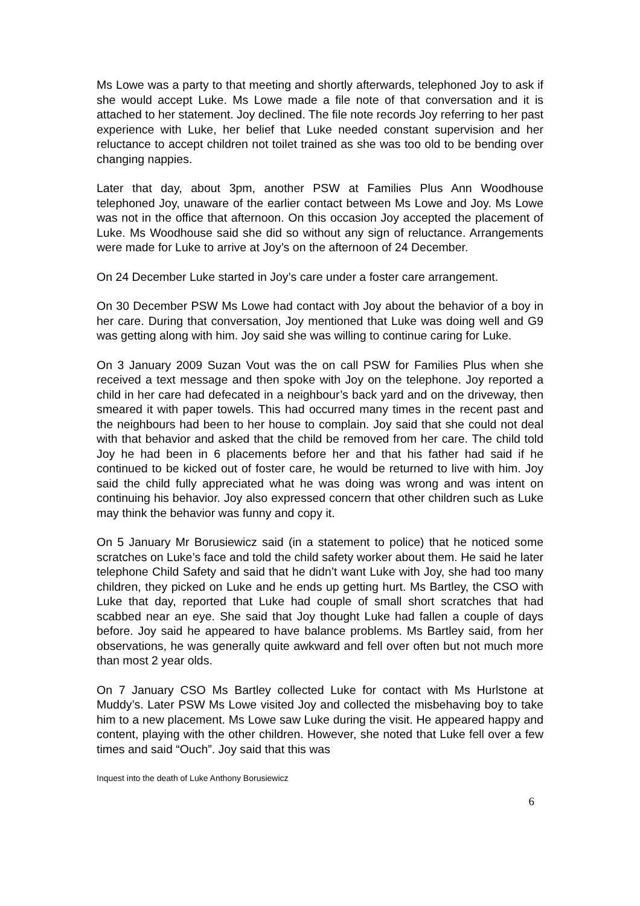Ms Lowe was a party to that meeting and shortly afterwards, telephoned Joy to ask if she would accept Luke. Ms Lowe made a file note of that conversation and it is attached to her statement. Joy declined. The file note records Joy referring to her past experience with Luke, her belief that Luke needed constant supervision and her reluctance to accept children not toilet trained as she was too old to be bending over changing nappies.
Later that day, about 3pm, another PSW at Families Plus Ann Woodhouse telephoned Joy, unaware of the earlier contact between Ms Lowe and Joy. Ms Lowe was not in the office that afternoon. On this occasion Joy accepted the placement of Luke. Ms Woodhouse said she did so without any sign of reluctance. Arrangements were made for Luke to arrive at Joy’s on the afternoon of 24 December.
On 24 December Luke started in Joy’s care under a foster care arrangement.
On 30 December PSW Ms Lowe had contact with Joy about the behavior of a boy in her care. During that conversation, Joy mentioned that Luke was doing well and G9 was getting along with him. Joy said she was willing to continue caring for Luke.
On 3 January 2009 Suzan Vout was the on call PSW for Families Plus when she received a text message and then spoke with Joy on the telephone. Joy reported a child in her care had defecated in a neighbour’s back yard and on the driveway, then smeared it with paper towels. This had occurred many times in the recent past and the neighbours had been to her house to complain. Joy said that she could not deal with that behavior and asked that the child be removed from her care. The child told Joy he had been in 6 placements before her and that his father had said if he continued to be kicked out of foster care, he would be returned to live with him. Joy said the child fully appreciated what he was doing was wrong and was intent on continuing his behavior. Joy also expressed concern that other children such as Luke may think the behavior was funny and copy it.
On 5 January Mr Borusiewicz said (in a statement to police) that he noticed some scratches on Luke’s face and told the child safety worker about them. He said he later telephone Child Safety and said that he didn’t want Luke with Joy, she had too many children, they picked on Luke and he ends up getting hurt. Ms Bartley, the CSO with Luke that day, reported that Luke had couple of small short scratches that had scabbed near an eye. She said that Joy thought Luke had fallen a couple of days before. Joy said he appeared to have balance problems. Ms Bartley said, from her observations, he was generally quite awkward and fell over often but not much more than most 2 year olds.
On 7 January CSO Ms Bartley collected Luke for contact with Ms Hurlstone at Muddy’s. Later PSW Ms Lowe visited Joy and collected the misbehaving boy to take him to a new placement. Ms Lowe saw Luke during the visit. He appeared happy and content, playing with the other children. However, she noted that Luke fell over a few times and said “Ouch”. Joy said that this was
Inquest into the death of Luke Anthony Borusiewicz
6